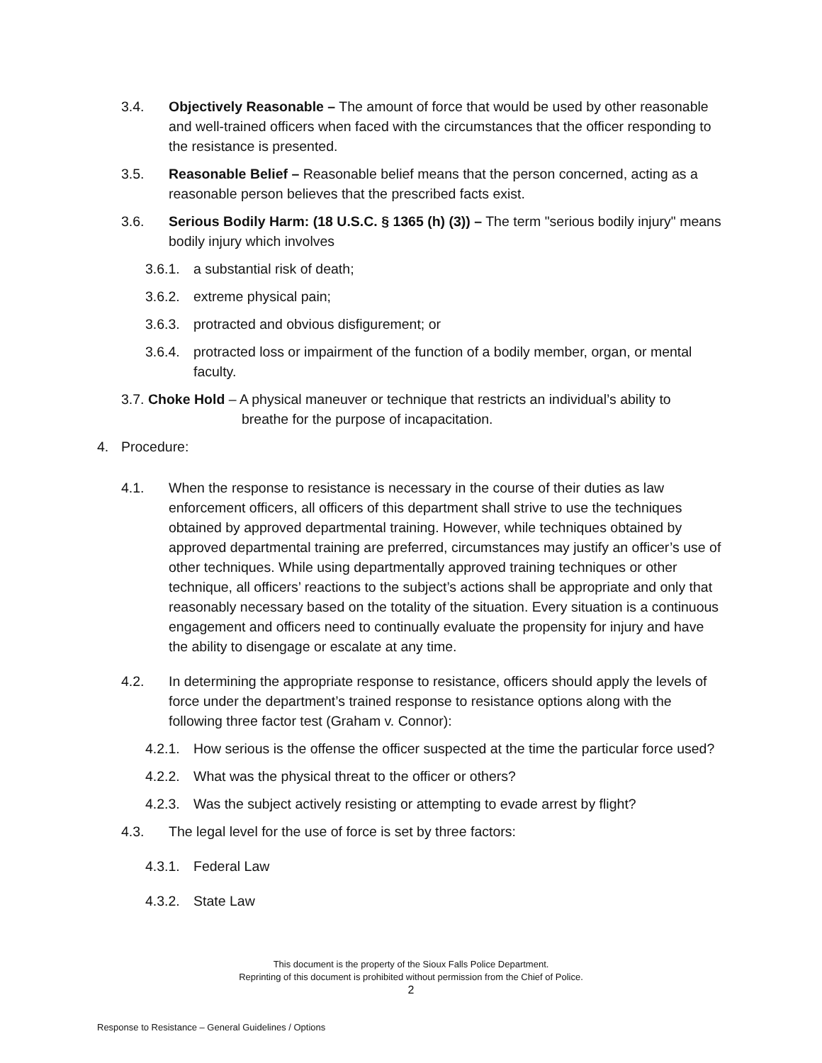3.4. Objectively Reasonable – The amount of force that would be used by other reasonable and well-trained officers when faced with the circumstances that the officer responding to the resistance is presented.
3.5. Reasonable Belief – Reasonable belief means that the person concerned, acting as a reasonable person believes that the prescribed facts exist.
3.6. Serious Bodily Harm: (18 U.S.C. § 1365 (h) (3)) – The term "serious bodily injury" means bodily injury which involves
3.6.1. a substantial risk of death;
3.6.2. extreme physical pain;
3.6.3. protracted and obvious disfigurement; or
3.6.4. protracted loss or impairment of the function of a bodily member, organ, or mental faculty.
3.7. Choke Hold – A physical maneuver or technique that restricts an individual’s ability to
breathe for the purpose of incapacitation.
4. Procedure:
4.1. When the response to resistance is necessary in the course of their duties as law enforcement officers, all officers of this department shall strive to use the techniques obtained by approved departmental training. However, while techniques obtained by approved departmental training are preferred, circumstances may justify an officer’s use of other techniques. While using departmentally approved training techniques or other technique, all officers’ reactions to the subject’s actions shall be appropriate and only that reasonably necessary based on the totality of the situation. Every situation is a continuous engagement and officers need to continually evaluate the propensity for injury and have the ability to disengage or escalate at any time.
4.2. In determining the appropriate response to resistance, officers should apply the levels of force under the department’s trained response to resistance options along with the following three factor test (Graham v. Connor):
4.2.1. How serious is the offense the officer suspected at the time the particular force used?
4.2.2. What was the physical threat to the officer or others?
4.2.3. Was the subject actively resisting or attempting to evade arrest by flight?
4.3. The legal level for the use of force is set by three factors:
4.3.1. Federal Law
4.3.2. State Law
This document is the property of the Sioux Falls Police Department.
Reprinting of this document is prohibited without permission from the Chief of Police.
2
Response to Resistance – General Guidelines / Options